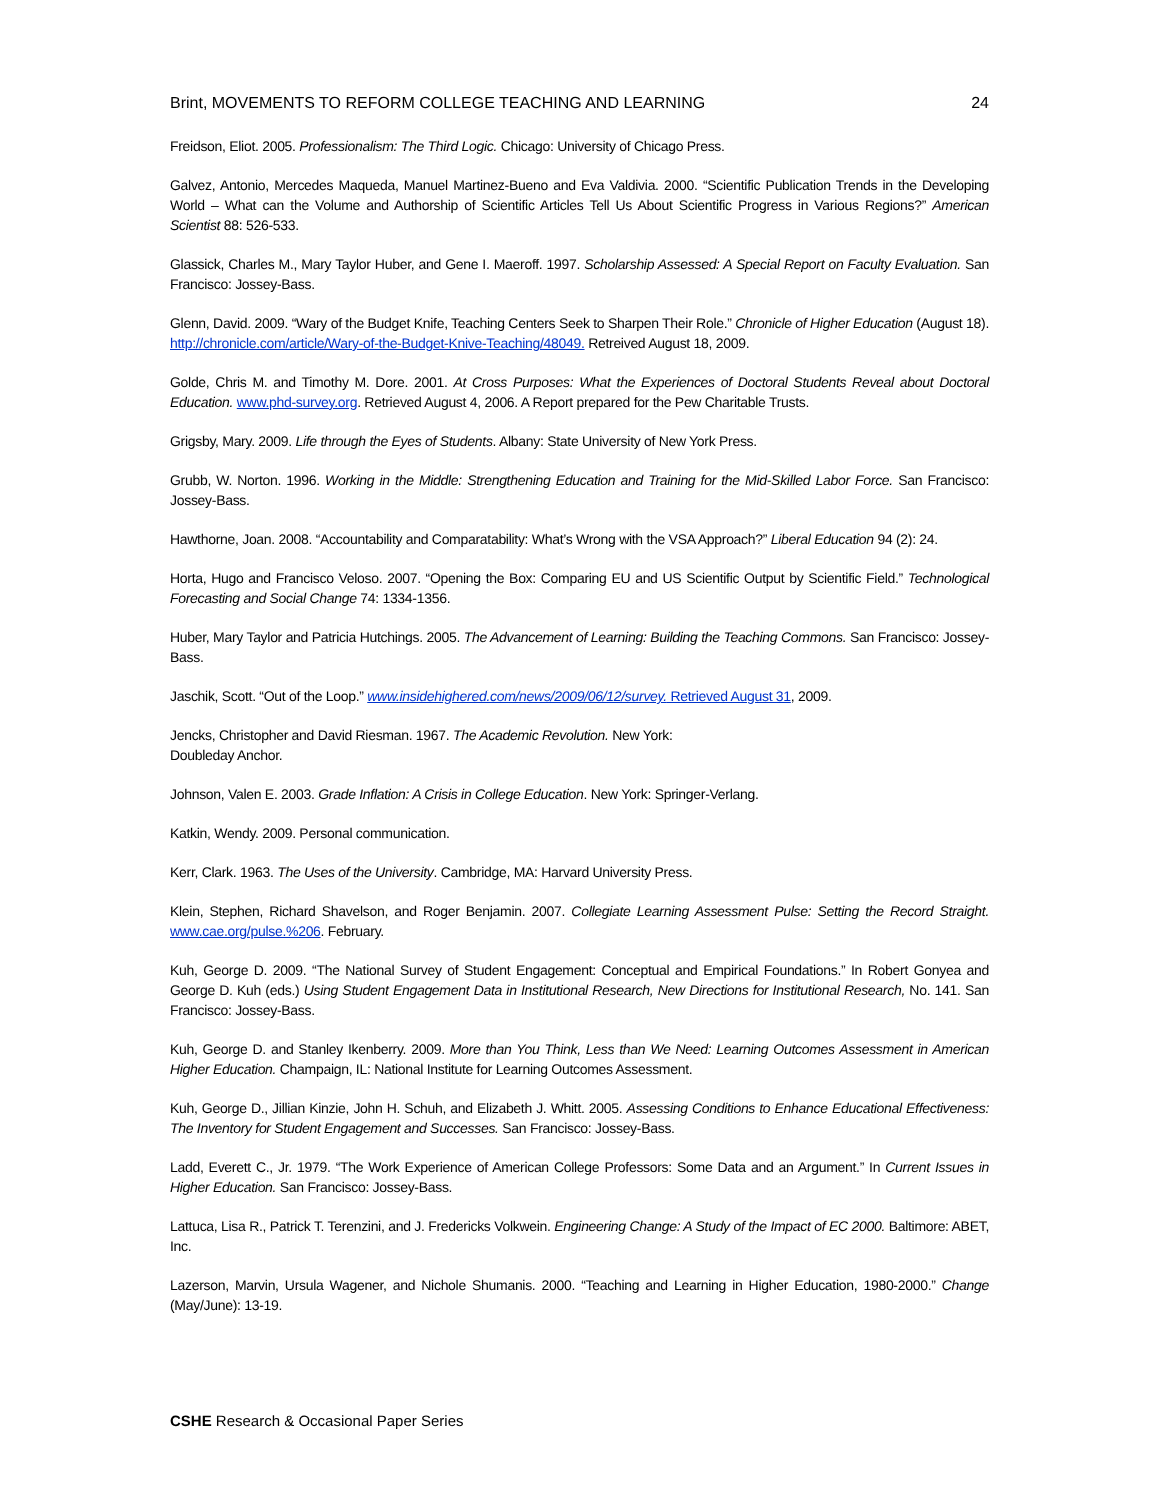Brint, MOVEMENTS TO REFORM COLLEGE TEACHING AND LEARNING 24
Freidson, Eliot. 2005. Professionalism: The Third Logic. Chicago: University of Chicago Press.
Galvez, Antonio, Mercedes Maqueda, Manuel Martinez-Bueno and Eva Valdivia. 2000. “Scientific Publication Trends in the Developing World – What can the Volume and Authorship of Scientific Articles Tell Us About Scientific Progress in Various Regions?” American Scientist 88: 526-533.
Glassick, Charles M., Mary Taylor Huber, and Gene I. Maeroff. 1997. Scholarship Assessed: A Special Report on Faculty Evaluation. San Francisco: Jossey-Bass.
Glenn, David. 2009. “Wary of the Budget Knife, Teaching Centers Seek to Sharpen Their Role.” Chronicle of Higher Education (August 18). http://chronicle.com/article/Wary-of-the-Budget-Knive-Teaching/48049. Retreived August 18, 2009.
Golde, Chris M. and Timothy M. Dore. 2001. At Cross Purposes: What the Experiences of Doctoral Students Reveal about Doctoral Education. www.phd-survey.org. Retrieved August 4, 2006. A Report prepared for the Pew Charitable Trusts.
Grigsby, Mary. 2009. Life through the Eyes of Students. Albany: State University of New York Press.
Grubb, W. Norton. 1996. Working in the Middle: Strengthening Education and Training for the Mid-Skilled Labor Force. San Francisco: Jossey-Bass.
Hawthorne, Joan. 2008. “Accountability and Comparatability: What’s Wrong with the VSA Approach?” Liberal Education 94 (2): 24.
Horta, Hugo and Francisco Veloso. 2007. “Opening the Box: Comparing EU and US Scientific Output by Scientific Field.” Technological Forecasting and Social Change 74: 1334-1356.
Huber, Mary Taylor and Patricia Hutchings. 2005. The Advancement of Learning: Building the Teaching Commons. San Francisco: Jossey-Bass.
Jaschik, Scott. “Out of the Loop.” www.insidehighered.com/news/2009/06/12/survey. Retrieved August 31, 2009.
Jencks, Christopher and David Riesman. 1967. The Academic Revolution. New York:
Doubleday Anchor.
Johnson, Valen E. 2003. Grade Inflation: A Crisis in College Education. New York: Springer-Verlang.
Katkin, Wendy. 2009. Personal communication.
Kerr, Clark. 1963. The Uses of the University. Cambridge, MA: Harvard University Press.
Klein, Stephen, Richard Shavelson, and Roger Benjamin. 2007. Collegiate Learning Assessment Pulse: Setting the Record Straight. www.cae.org/pulse.%206. February.
Kuh, George D. 2009. “The National Survey of Student Engagement: Conceptual and Empirical Foundations.” In Robert Gonyea and George D. Kuh (eds.) Using Student Engagement Data in Institutional Research, New Directions for Institutional Research, No. 141. San Francisco: Jossey-Bass.
Kuh, George D. and Stanley Ikenberry. 2009. More than You Think, Less than We Need: Learning Outcomes Assessment in American Higher Education. Champaign, IL: National Institute for Learning Outcomes Assessment.
Kuh, George D., Jillian Kinzie, John H. Schuh, and Elizabeth J. Whitt. 2005. Assessing Conditions to Enhance Educational Effectiveness: The Inventory for Student Engagement and Successes. San Francisco: Jossey-Bass.
Ladd, Everett C., Jr. 1979. “The Work Experience of American College Professors: Some Data and an Argument.” In Current Issues in Higher Education. San Francisco: Jossey-Bass.
Lattuca, Lisa R., Patrick T. Terenzini, and J. Fredericks Volkwein. Engineering Change: A Study of the Impact of EC 2000. Baltimore: ABET, Inc.
Lazerson, Marvin, Ursula Wagener, and Nichole Shumanis. 2000. “Teaching and Learning in Higher Education, 1980-2000.” Change (May/June): 13-19.
CSHE Research & Occasional Paper Series